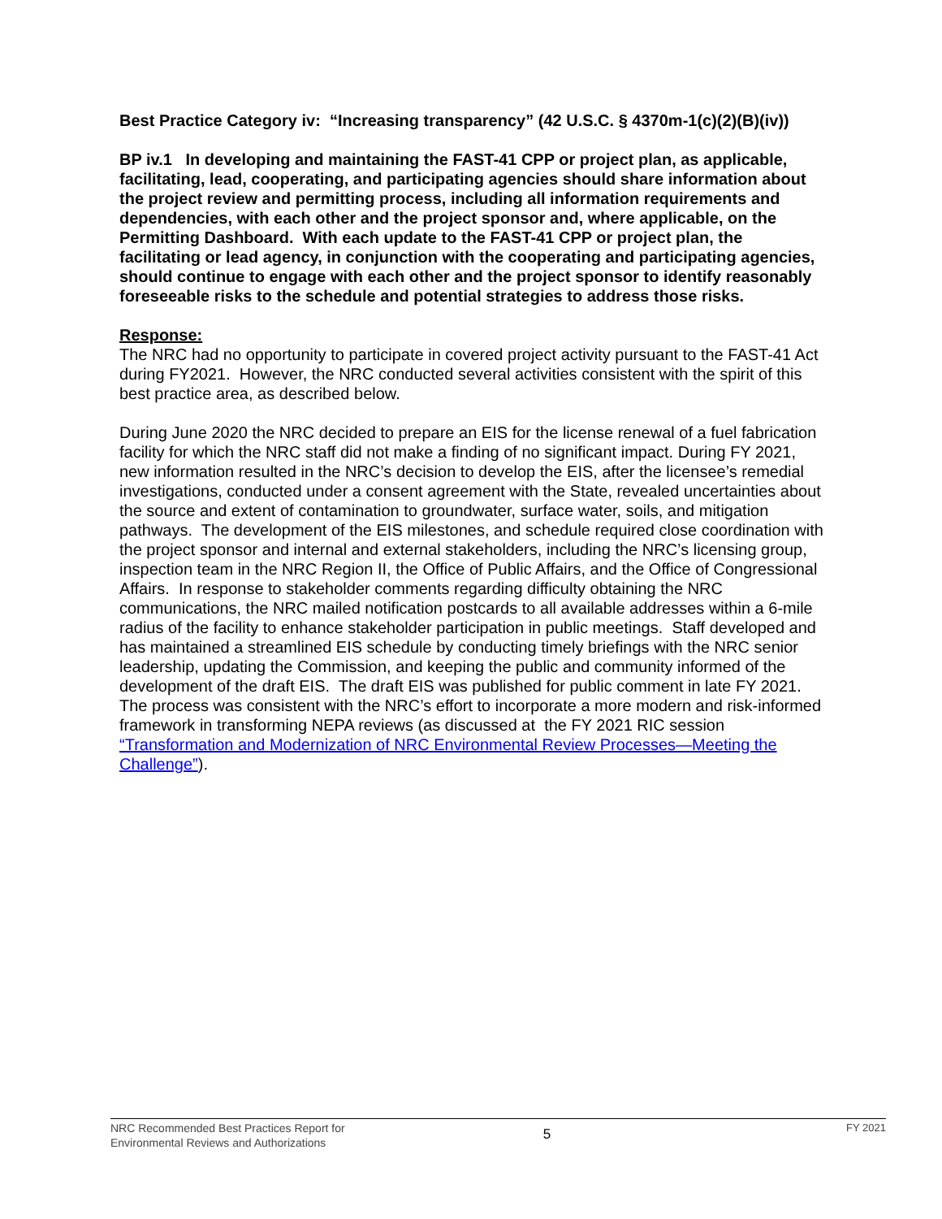Best Practice Category iv: “Increasing transparency” (42 U.S.C. § 4370m-1(c)(2)(B)(iv))
BP iv.1 In developing and maintaining the FAST-41 CPP or project plan, as applicable, facilitating, lead, cooperating, and participating agencies should share information about the project review and permitting process, including all information requirements and dependencies, with each other and the project sponsor and, where applicable, on the Permitting Dashboard. With each update to the FAST-41 CPP or project plan, the facilitating or lead agency, in conjunction with the cooperating and participating agencies, should continue to engage with each other and the project sponsor to identify reasonably foreseeable risks to the schedule and potential strategies to address those risks.
Response:
The NRC had no opportunity to participate in covered project activity pursuant to the FAST-41 Act during FY2021. However, the NRC conducted several activities consistent with the spirit of this best practice area, as described below.
During June 2020 the NRC decided to prepare an EIS for the license renewal of a fuel fabrication facility for which the NRC staff did not make a finding of no significant impact. During FY 2021, new information resulted in the NRC’s decision to develop the EIS, after the licensee’s remedial investigations, conducted under a consent agreement with the State, revealed uncertainties about the source and extent of contamination to groundwater, surface water, soils, and mitigation pathways. The development of the EIS milestones, and schedule required close coordination with the project sponsor and internal and external stakeholders, including the NRC’s licensing group, inspection team in the NRC Region II, the Office of Public Affairs, and the Office of Congressional Affairs. In response to stakeholder comments regarding difficulty obtaining the NRC communications, the NRC mailed notification postcards to all available addresses within a 6-mile radius of the facility to enhance stakeholder participation in public meetings. Staff developed and has maintained a streamlined EIS schedule by conducting timely briefings with the NRC senior leadership, updating the Commission, and keeping the public and community informed of the development of the draft EIS. The draft EIS was published for public comment in late FY 2021. The process was consistent with the NRC’s effort to incorporate a more modern and risk-informed framework in transforming NEPA reviews (as discussed at the FY 2021 RIC session “Transformation and Modernization of NRC Environmental Review Processes—Meeting the Challenge”).
NRC Recommended Best Practices Report for
Environmental Reviews and Authorizations
5
FY 2021